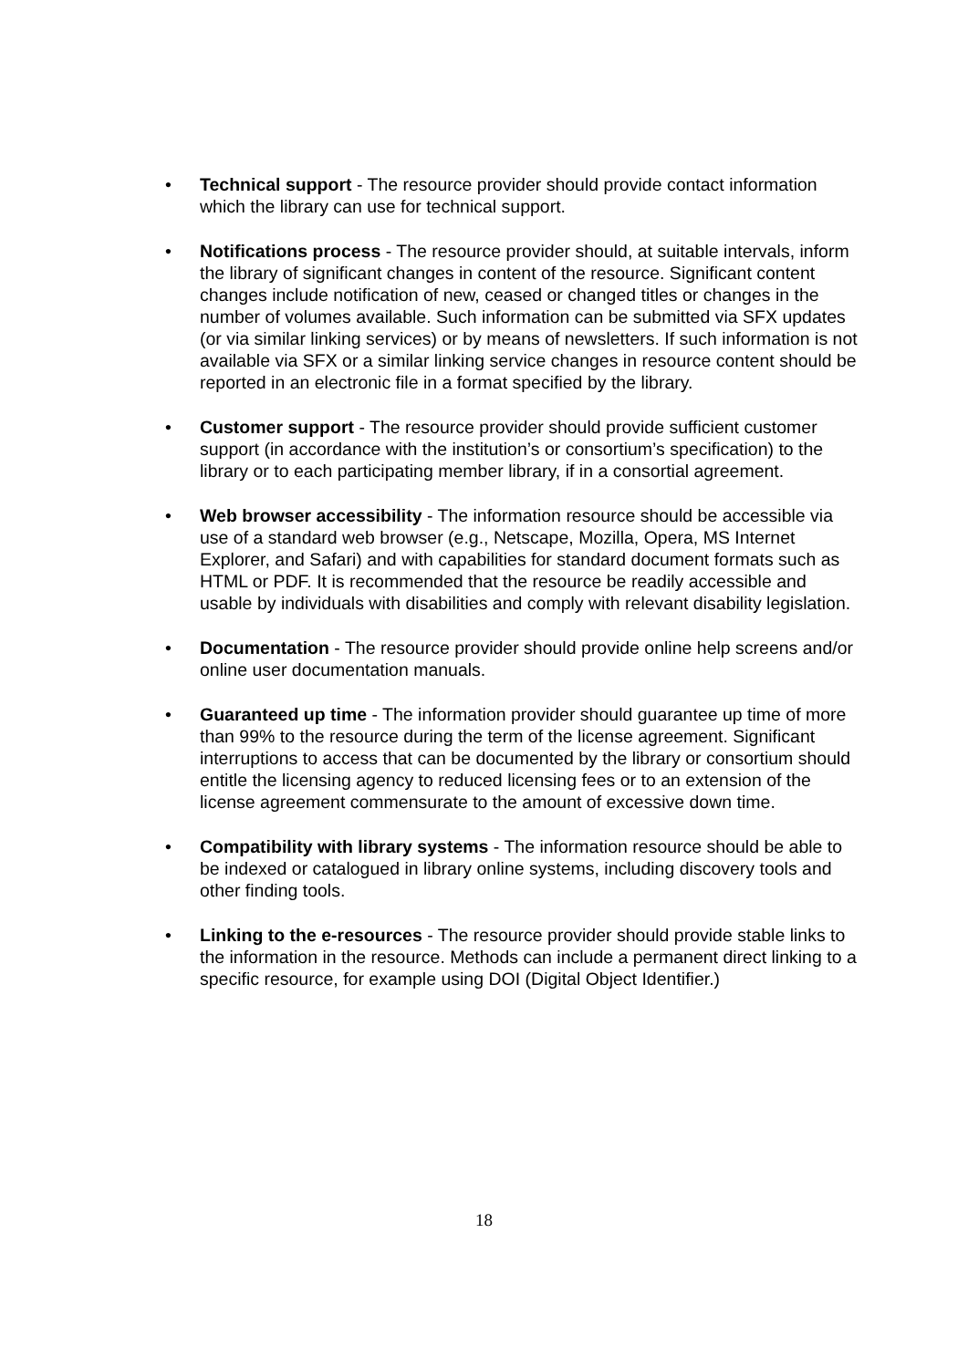• Technical support - The resource provider should provide contact information which the library can use for technical support.
• Notifications process - The resource provider should, at suitable intervals, inform the library of significant changes in content of the resource. Significant content changes include notification of new, ceased or changed titles or changes in the number of volumes available. Such information can be submitted via SFX updates (or via similar linking services) or by means of newsletters. If such information is not available via SFX or a similar linking service changes in resource content should be reported in an electronic file in a format specified by the library.
• Customer support - The resource provider should provide sufficient customer support (in accordance with the institution’s or consortium’s specification) to the library or to each participating member library, if in a consortial agreement.
• Web browser accessibility - The information resource should be accessible via use of a standard web browser (e.g., Netscape, Mozilla, Opera, MS Internet Explorer, and Safari) and with capabilities for standard document formats such as HTML or PDF. It is recommended that the resource be readily accessible and usable by individuals with disabilities and comply with relevant disability legislation.
• Documentation - The resource provider should provide online help screens and/or online user documentation manuals.
• Guaranteed up time - The information provider should guarantee up time of more than 99% to the resource during the term of the license agreement. Significant interruptions to access that can be documented by the library or consortium should entitle the licensing agency to reduced licensing fees or to an extension of the license agreement commensurate to the amount of excessive down time.
• Compatibility with library systems - The information resource should be able to be indexed or catalogued in library online systems, including discovery tools and other finding tools.
• Linking to the e-resources - The resource provider should provide stable links to the information in the resource. Methods can include a permanent direct linking to a specific resource, for example using DOI (Digital Object Identifier.)
18